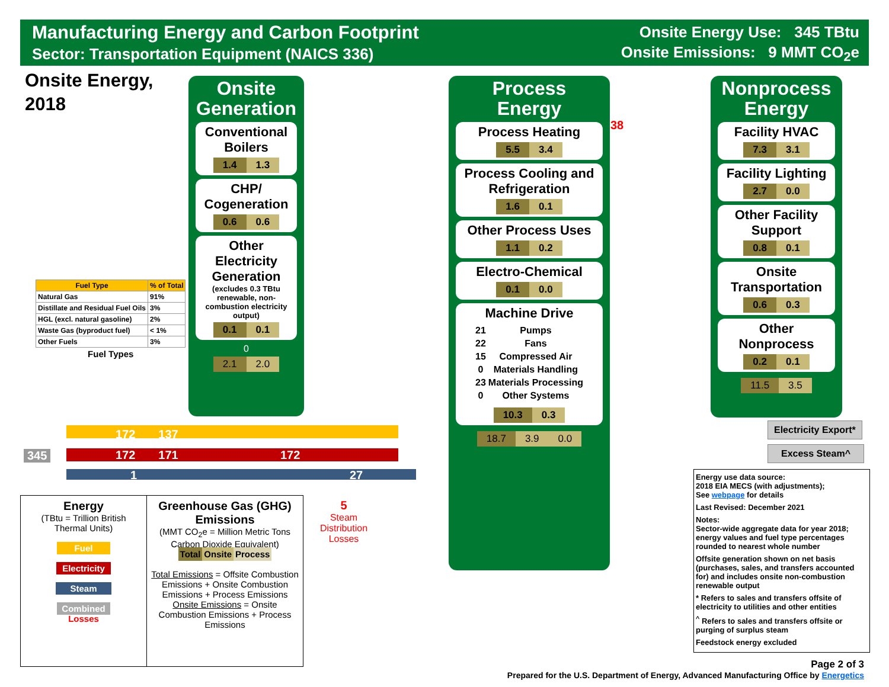Manufacturing Energy and Carbon Footprint
Sector: Transportation Equipment (NAICS 336)
Onsite Energy Use: 345 TBtu
Onsite Emissions: 9 MMT CO<sub>2</sub>e
Onsite Energy,
2018
Onsite
Generation
Conventional Boilers
1.4 1.3
CHP/ Cogeneration
0.6 0.6
Other Electricity Generation
(excludes 0.3 TBtu renewable, non-combustion electricity output)
0.1 0.1
0
2.1 2.0
Process
Energy
Process Heating
5.5 3.4
Process Cooling and Refrigeration
1.6 0.1
Other Process Uses
1.1 0.2
Electro-Chemical
0.1 0.0
Machine Drive
| 21 | Pumps |
| 22 | Fans |
| 15 | Compressed Air |
| 0 | Materials Handling |
| 23 | Materials Processing |
| 0 | Other Systems |
10.3 0.3
18.7 3.9 0.0
Nonprocess
Energy
Facility HVAC
7.3 3.1
Facility Lighting
2.7 0.0
Other Facility Support
0.8 0.1
Onsite Transportation
0.6 0.3
Other Nonprocess
0.2 0.1
11.5 3.5
345
172 137
172 171 172
1 27
5
Steam
Distribution
Losses
38
| Fuel Type | % of Total |
| --- | --- |
| Natural Gas | 91% |
| Distillate and Residual Fuel Oils | 3% |
| HGL (excl. natural gasoline) | 2% |
| Waste Gas (byproduct fuel) | < 1% |
| Other Fuels | 3% |
| Fuel Types | |
Electricity Export*
Excess Steam^
Energy
(TBtu = Trillion British Thermal Units)
Fuel
Electricity
Steam
Combined
Losses
Greenhouse Gas (GHG) Emissions
(MMT CO<sub>2</sub>e = Million Metric Tons Carbon Dioxide Equivalent)
Total Onsite Process
Total Emissions = Offsite Combustion Emissions + Onsite Combustion Emissions + Process Emissions
Onsite Emissions = Onsite Combustion Emissions + Process Emissions
Energy use data source:
2018 EIA MECS (with adjustments);
See webpage for details
Last Revised: December 2021
Notes:
Sector-wide aggregate data for year 2018; energy values and fuel type percentages rounded to nearest whole number
Offsite generation shown on net basis (purchases, sales, and transfers accounted for) and includes onsite non-combustion renewable output
* Refers to sales and transfers offsite of electricity to utilities and other entities
<sup>^</sup> Refers to sales and transfers offsite or purging of surplus steam
Feedstock energy excluded
Page 2 of 3
Prepared for the U.S. Department of Energy, Advanced Manufacturing Office by Energetics